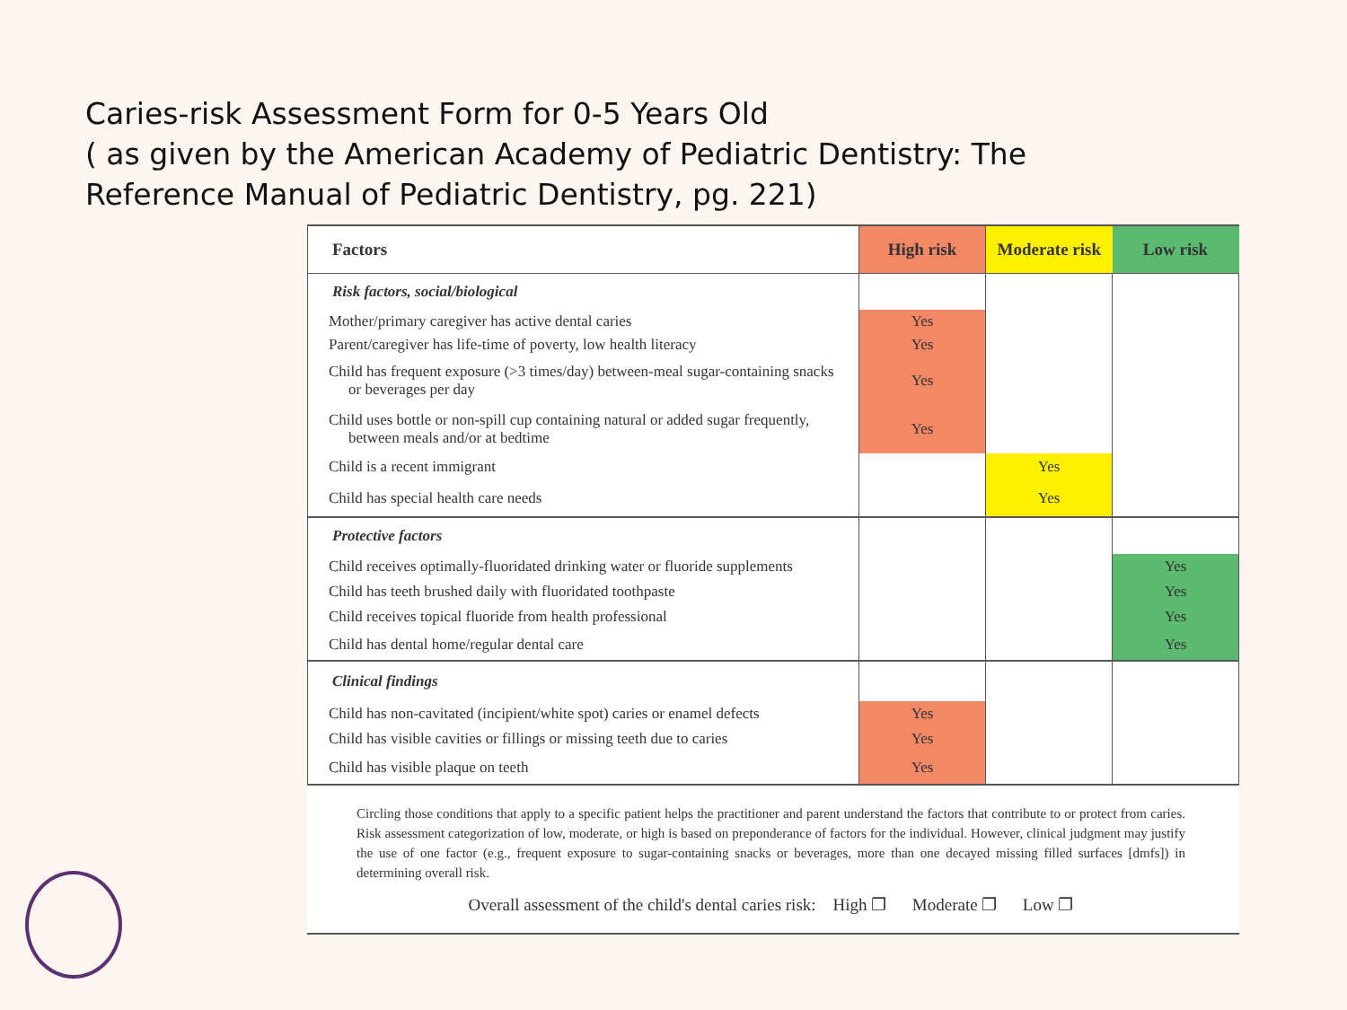Caries-risk Assessment Form for 0-5 Years Old
( as given by the American Academy of Pediatric Dentistry: The Reference Manual of Pediatric Dentistry, pg. 221)
| Factors | High risk | Moderate risk | Low risk |
| --- | --- | --- | --- |
| Risk factors, social/biological | | | |
| Mother/primary caregiver has active dental caries | Yes | | |
| Parent/caregiver has life-time of poverty, low health literacy | Yes | | |
| Child has frequent exposure (>3 times/day) between-meal sugar-containing snacks or beverages per day | Yes | | |
| Child uses bottle or non-spill cup containing natural or added sugar frequently, between meals and/or at bedtime | Yes | | |
| Child is a recent immigrant | | Yes | |
| Child has special health care needs | | Yes | |
| Protective factors | | | |
| Child receives optimally-fluoridated drinking water or fluoride supplements | | | Yes |
| Child has teeth brushed daily with fluoridated toothpaste | | | Yes |
| Child receives topical fluoride from health professional | | | Yes |
| Child has dental home/regular dental care | | | Yes |
| Clinical findings | | | |
| Child has non-cavitated (incipient/white spot) caries or enamel defects | Yes | | |
| Child has visible cavities or fillings or missing teeth due to caries | Yes | | |
| Child has visible plaque on teeth | Yes | | |
Circling those conditions that apply to a specific patient helps the practitioner and parent understand the factors that contribute to or protect from caries. Risk assessment categorization of low, moderate, or high is based on preponderance of factors for the individual. However, clinical judgment may justify the use of one factor (e.g., frequent exposure to sugar-containing snacks or beverages, more than one decayed missing filled surfaces [dmfs]) in determining overall risk.
Overall assessment of the child's dental caries risk: High ❐ Moderate ❐ Low ❐